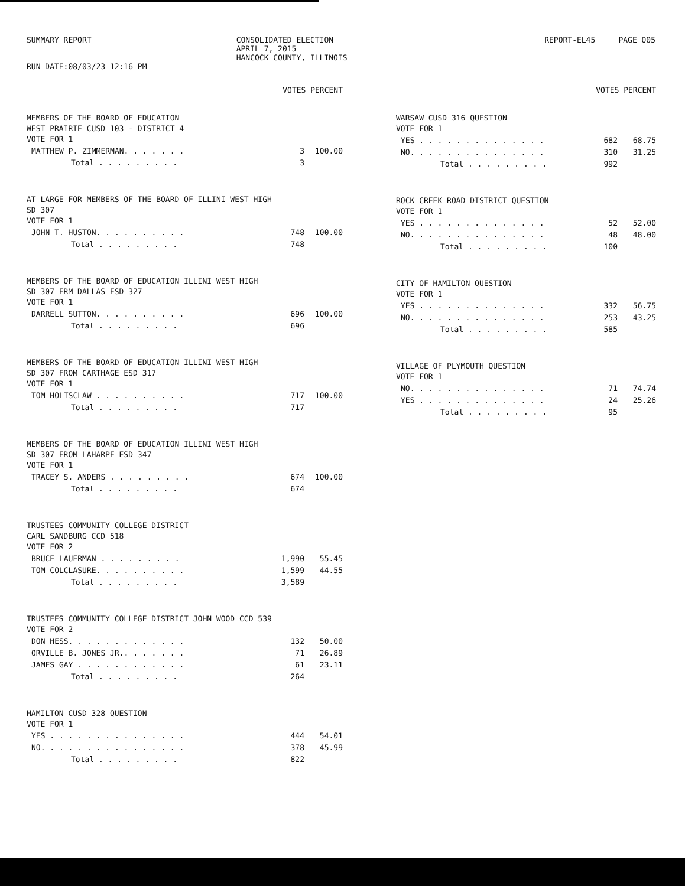SUMMARY REPORT
RUN DATE:08/03/23 12:16 PM
CONSOLIDATED ELECTION
APRIL 7, 2015
HANCOCK COUNTY, ILLINOIS
REPORT-EL45 PAGE 005
VOTES PERCENT
| MEMBERS OF THE BOARD OF EDUCATION WEST PRAIRIE CUSD 103 - DISTRICT 4 VOTE FOR 1 | | |
| MATTHEW P. ZIMMERMAN. . . . . . . | 3 | 100.00 |
| Total . . . . . . . . . | 3 | |
| AT LARGE FOR MEMBERS OF THE BOARD OF ILLINI WEST HIGH SD 307 VOTE FOR 1 | | |
| JOHN T. HUSTON. . . . . . . . . . | 748 | 100.00 |
| Total . . . . . . . . . | 748 | |
| MEMBERS OF THE BOARD OF EDUCATION ILLINI WEST HIGH SD 307 FRM DALLAS ESD 327 VOTE FOR 1 | | |
| DARRELL SUTTON. . . . . . . . . . | 696 | 100.00 |
| Total . . . . . . . . . | 696 | |
| MEMBERS OF THE BOARD OF EDUCATION ILLINI WEST HIGH SD 307 FROM CARTHAGE ESD 317 VOTE FOR 1 | | |
| TOM HOLTSCLAW . . . . . . . . . . | 717 | 100.00 |
| Total . . . . . . . . . | 717 | |
| MEMBERS OF THE BOARD OF EDUCATION ILLINI WEST HIGH SD 307 FROM LAHARPE ESD 347 VOTE FOR 1 | | |
| TRACEY S. ANDERS . . . . . . . . . | 674 | 100.00 |
| Total . . . . . . . . . | 674 | |
| TRUSTEES COMMUNITY COLLEGE DISTRICT CARL SANDBURG CCD 518 VOTE FOR 2 | | |
| BRUCE LAUERMAN . . . . . . . . . | 1,990 | 55.45 |
| TOM COLCLASURE. . . . . . . . . . | 1,599 | 44.55 |
| Total . . . . . . . . . | 3,589 | |
| TRUSTEES COMMUNITY COLLEGE DISTRICT JOHN WOOD CCD 539 VOTE FOR 2 | | |
| DON HESS. . . . . . . . . . . . . | 132 | 50.00 |
| ORVILLE B. JONES JR.. . . . . . . | 71 | 26.89 |
| JAMES GAY . . . . . . . . . . . . | 61 | 23.11 |
| Total . . . . . . . . . | 264 | |
| HAMILTON CUSD 328 QUESTION VOTE FOR 1 | | |
| YES . . . . . . . . . . . . . . . | 444 | 54.01 |
| NO. . . . . . . . . . . . . . . . | 378 | 45.99 |
| Total . . . . . . . . . | 822 | |
VOTES PERCENT
| WARSAW CUSD 316 QUESTION VOTE FOR 1 | | |
| YES . . . . . . . . . . . . . . | 682 | 68.75 |
| NO. . . . . . . . . . . . . . . | 310 | 31.25 |
| Total . . . . . . . . . | 992 | |
| ROCK CREEK ROAD DISTRICT QUESTION VOTE FOR 1 | | |
| YES . . . . . . . . . . . . . . | 52 | 52.00 |
| NO. . . . . . . . . . . . . . . | 48 | 48.00 |
| Total . . . . . . . . . | 100 | |
| CITY OF HAMILTON QUESTION VOTE FOR 1 | | |
| YES . . . . . . . . . . . . . . | 332 | 56.75 |
| NO. . . . . . . . . . . . . . . | 253 | 43.25 |
| Total . . . . . . . . . | 585 | |
| VILLAGE OF PLYMOUTH QUESTION VOTE FOR 1 | | |
| NO. . . . . . . . . . . . . . . | 71 | 74.74 |
| YES . . . . . . . . . . . . . . | 24 | 25.26 |
| Total . . . . . . . . . | 95 | |